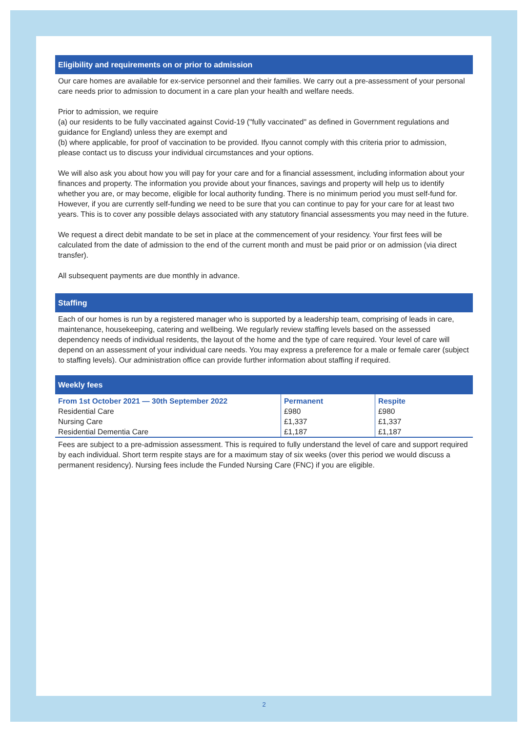Eligibility and requirements on or prior to admission
Our care homes are available for ex-service personnel and their families. We carry out a pre-assessment of your personal care needs prior to admission to document in a care plan your health and welfare needs.
Prior to admission, we require
(a) our residents to be fully vaccinated against Covid-19 ("fully vaccinated" as defined in Government regulations and guidance for England) unless they are exempt and
(b) where applicable, for proof of vaccination to be provided. Ifyou cannot comply with this criteria prior to admission, please contact us to discuss your individual circumstances and your options.
We will also ask you about how you will pay for your care and for a financial assessment, including information about your finances and property. The information you provide about your finances, savings and property will help us to identify whether you are, or may become, eligible for local authority funding. There is no minimum period you must self-fund for. However, if you are currently self-funding we need to be sure that you can continue to pay for your care for at least two years. This is to cover any possible delays associated with any statutory financial assessments you may need in the future.
We request a direct debit mandate to be set in place at the commencement of your residency. Your first fees will be calculated from the date of admission to the end of the current month and must be paid prior or on admission (via direct transfer).
All subsequent payments are due monthly in advance.
Staffing
Each of our homes is run by a registered manager who is supported by a leadership team, comprising of leads in care, maintenance, housekeeping, catering and wellbeing. We regularly review staffing levels based on the assessed dependency needs of individual residents, the layout of the home and the type of care required. Your level of care will depend on an assessment of your individual care needs. You may express a preference for a male or female carer (subject to staffing levels). Our administration office can provide further information about staffing if required.
Weekly fees
| From 1st October 2021 — 30th September 2022 | Permanent | Respite |
| --- | --- | --- |
| Residential Care | £980 | £980 |
| Nursing Care | £1,337 | £1,337 |
| Residential Dementia Care | £1,187 | £1,187 |
Fees are subject to a pre-admission assessment. This is required to fully understand the level of care and support required by each individual. Short term respite stays are for a maximum stay of six weeks (over this period we would discuss a permanent residency). Nursing fees include the Funded Nursing Care (FNC) if you are eligible.
2